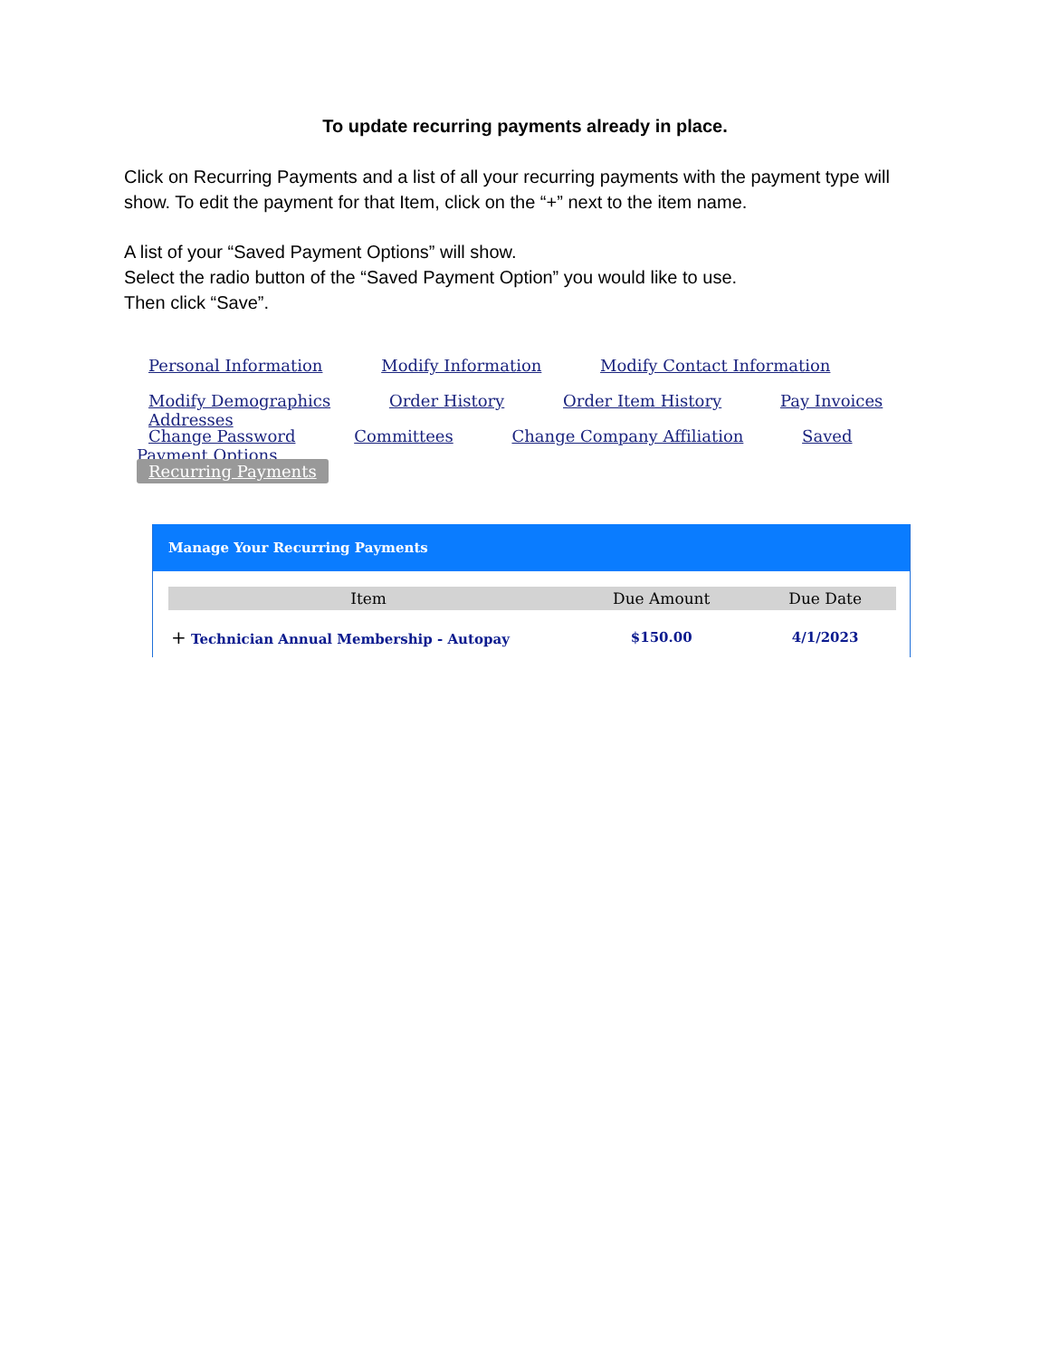To update recurring payments already in place.
Click on Recurring Payments and a list of all your recurring payments with the payment type will show. To edit the payment for that Item, click on the “+” next to the item name.
A list of your “Saved Payment Options” will show.
Select the radio button of the “Saved Payment Option” you would like to use.
Then click “Save”.
Personal Information Modify Information Modify Contact Information
Modify Demographics Order History Order Item History Pay Invoices Addresses
Change Password Committees Change Company Affiliation Saved Payment Options
Recurring Payments
Manage Your Recurring Payments
| Item | Due Amount | Due Date |
| --- | --- | --- |
| + Technician Annual Membership - Autopay | $150.00 | 4/1/2023 |